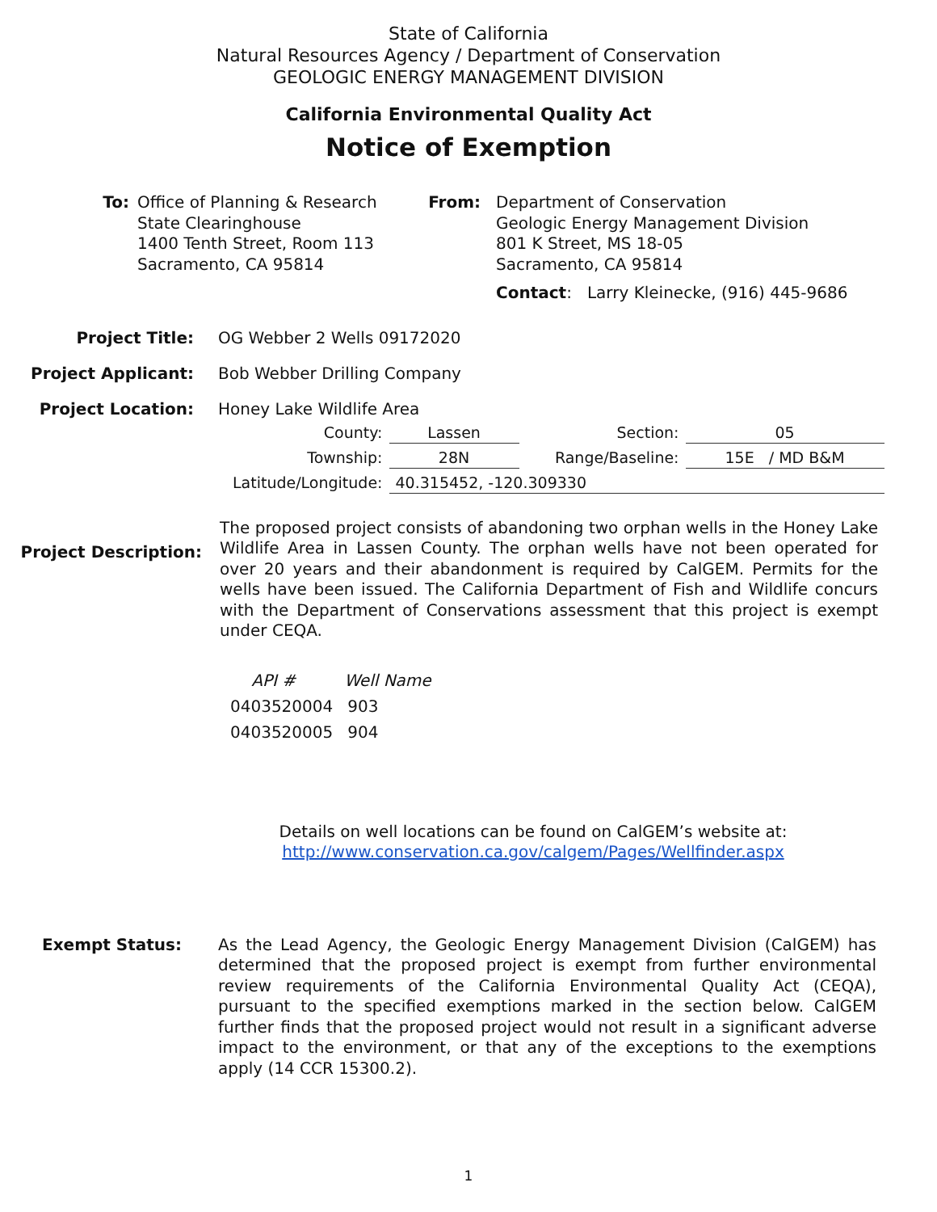State of California
Natural Resources Agency / Department of Conservation
GEOLOGIC ENERGY MANAGEMENT DIVISION
California Environmental Quality Act
Notice of Exemption
To: Office of Planning & Research
State Clearinghouse
1400 Tenth Street, Room 113
Sacramento, CA 95814
From: Department of Conservation
Geologic Energy Management Division
801 K Street, MS 18-05
Sacramento, CA 95814
Contact: Larry Kleinecke, (916) 445-9686
Project Title: OG Webber 2 Wells 09172020
Project Applicant: Bob Webber Drilling Company
Project Location: Honey Lake Wildlife Area
| County: | Lassen | Section: | 05 |
| Township: | 28N | Range/Baseline: | 15E / MD B&M |
| Latitude/Longitude: | 40.315452, -120.309330 | | |
Project Description:
The proposed project consists of abandoning two orphan wells in the Honey Lake Wildlife Area in Lassen County. The orphan wells have not been operated for over 20 years and their abandonment is required by CalGEM. Permits for the wells have been issued. The California Department of Fish and Wildlife concurs with the Department of Conservations assessment that this project is exempt under CEQA.
| API # | Well Name |
| --- | --- |
| 0403520004 | 903 |
| 0403520005 | 904 |
Details on well locations can be found on CalGEM’s website at:
http://www.conservation.ca.gov/calgem/Pages/Wellfinder.aspx
Exempt Status:
As the Lead Agency, the Geologic Energy Management Division (CalGEM) has determined that the proposed project is exempt from further environmental review requirements of the California Environmental Quality Act (CEQA), pursuant to the specified exemptions marked in the section below. CalGEM further finds that the proposed project would not result in a significant adverse impact to the environment, or that any of the exceptions to the exemptions apply (14 CCR 15300.2).
1